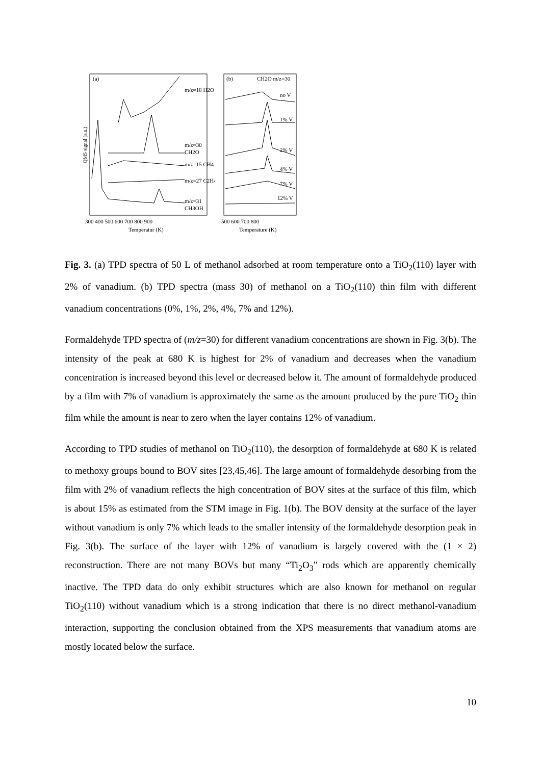(a)
QMS signal (a.u.)
m/z=18 H2O
m/z=30
CH2O
m/z=15 CH4
m/z=27 C2H4
m/z=31
CH3OH
300 400 500 600 700 800 900
Temperatur (K)
(b)
CH2O m/z=30
no V
1% V
2% V
4% V
7% V
12% V
500 600 700 800
Temperature (K)
Fig. 3. (a) TPD spectra of 50 L of methanol adsorbed at room temperature onto a TiO<sub>2</sub>(110) layer with 2% of vanadium. (b) TPD spectra (mass 30) of methanol on a TiO<sub>2</sub>(110) thin film with different vanadium concentrations (0%, 1%, 2%, 4%, 7% and 12%).
Formaldehyde TPD spectra of (m/z=30) for different vanadium concentrations are shown in Fig. 3(b). The intensity of the peak at 680 K is highest for 2% of vanadium and decreases when the vanadium concentration is increased beyond this level or decreased below it. The amount of formaldehyde produced by a film with 7% of vanadium is approximately the same as the amount produced by the pure TiO<sub>2</sub> thin film while the amount is near to zero when the layer contains 12% of vanadium.
According to TPD studies of methanol on TiO<sub>2</sub>(110), the desorption of formaldehyde at 680 K is related to methoxy groups bound to BOV sites [23,45,46]. The large amount of formaldehyde desorbing from the film with 2% of vanadium reflects the high concentration of BOV sites at the surface of this film, which is about 15% as estimated from the STM image in Fig. 1(b). The BOV density at the surface of the layer without vanadium is only 7% which leads to the smaller intensity of the formaldehyde desorption peak in Fig. 3(b). The surface of the layer with 12% of vanadium is largely covered with the (1 × 2) reconstruction. There are not many BOVs but many “Ti<sub>2</sub>O<sub>3</sub>” rods which are apparently chemically inactive. The TPD data do only exhibit structures which are also known for methanol on regular TiO<sub>2</sub>(110) without vanadium which is a strong indication that there is no direct methanol-vanadium interaction, supporting the conclusion obtained from the XPS measurements that vanadium atoms are mostly located below the surface.
10